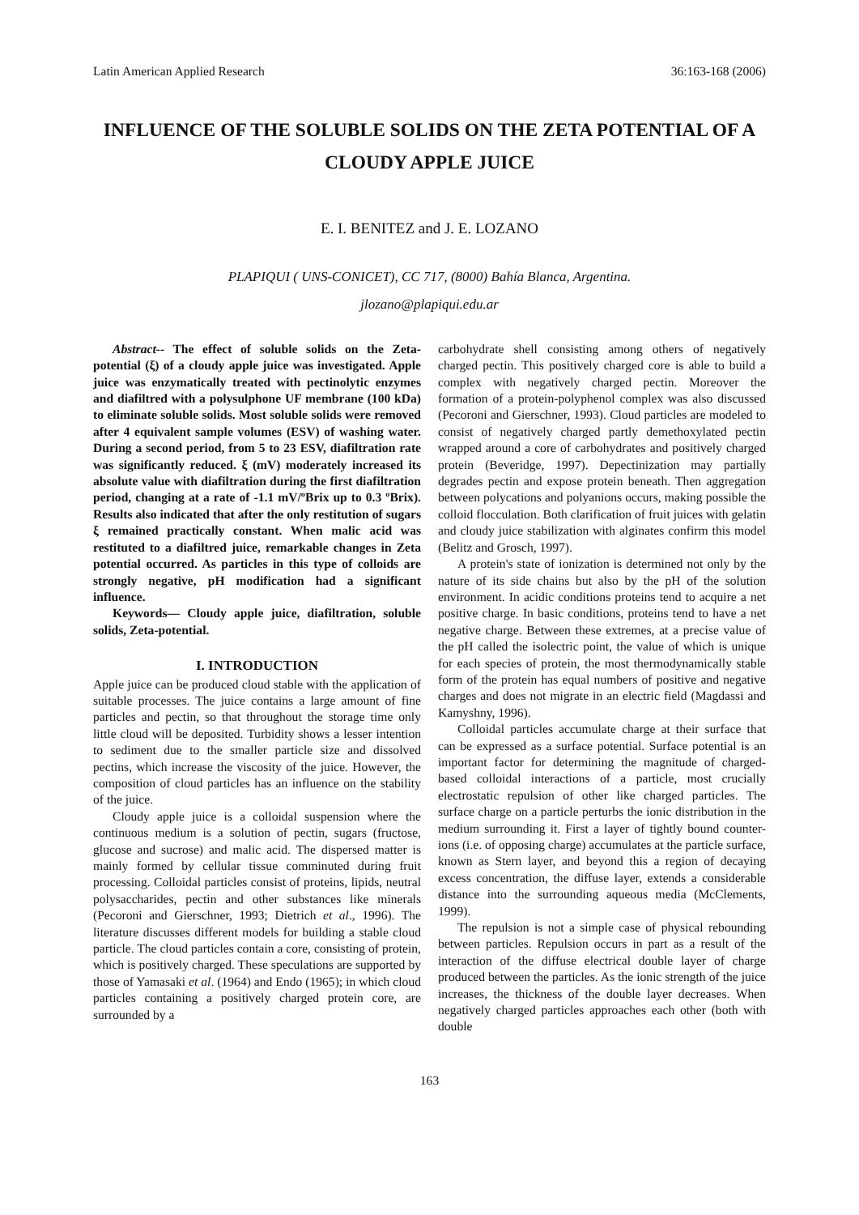Latin American Applied Research 36:163-168 (2006)
INFLUENCE OF THE SOLUBLE SOLIDS ON THE ZETA POTENTIAL OF A CLOUDY APPLE JUICE
E. I. BENITEZ and J. E. LOZANO
PLAPIQUI ( UNS-CONICET), CC 717, (8000) Bahía Blanca, Argentina.
jlozano@plapiqui.edu.ar
Abstract-- The effect of soluble solids on the Zeta-potential (ξ) of a cloudy apple juice was investigated. Apple juice was enzymatically treated with pectinolytic enzymes and diafiltred with a polysulphone UF membrane (100 kDa) to eliminate soluble solids. Most soluble solids were removed after 4 equivalent sample volumes (ESV) of washing water. During a second period, from 5 to 23 ESV, diafiltration rate was significantly reduced. ξ (mV) moderately increased its absolute value with diafiltration during the first diafiltration period, changing at a rate of -1.1 mV/ºBrix up to 0.3 ºBrix). Results also indicated that after the only restitution of sugars ξ remained practically constant. When malic acid was restituted to a diafiltred juice, remarkable changes in Zeta potential occurred. As particles in this type of colloids are strongly negative, pH modification had a significant influence.
Keywords— Cloudy apple juice, diafiltration, soluble solids, Zeta-potential.
I. INTRODUCTION
Apple juice can be produced cloud stable with the application of suitable processes. The juice contains a large amount of fine particles and pectin, so that throughout the storage time only little cloud will be deposited. Turbidity shows a lesser intention to sediment due to the smaller particle size and dissolved pectins, which increase the viscosity of the juice. However, the composition of cloud particles has an influence on the stability of the juice.
Cloudy apple juice is a colloidal suspension where the continuous medium is a solution of pectin, sugars (fructose, glucose and sucrose) and malic acid. The dispersed matter is mainly formed by cellular tissue comminuted during fruit processing. Colloidal particles consist of proteins, lipids, neutral polysaccharides, pectin and other substances like minerals (Pecoroni and Gierschner, 1993; Dietrich et al., 1996). The literature discusses different models for building a stable cloud particle. The cloud particles contain a core, consisting of protein, which is positively charged. These speculations are supported by those of Yamasaki et al. (1964) and Endo (1965); in which cloud particles containing a positively charged protein core, are surrounded by a
carbohydrate shell consisting among others of negatively charged pectin. This positively charged core is able to build a complex with negatively charged pectin. Moreover the formation of a protein-polyphenol complex was also discussed (Pecoroni and Gierschner, 1993). Cloud particles are modeled to consist of negatively charged partly demethoxylated pectin wrapped around a core of carbohydrates and positively charged protein (Beveridge, 1997). Depectinization may partially degrades pectin and expose protein beneath. Then aggregation between polycations and polyanions occurs, making possible the colloid flocculation. Both clarification of fruit juices with gelatin and cloudy juice stabilization with alginates confirm this model (Belitz and Grosch, 1997).
A protein's state of ionization is determined not only by the nature of its side chains but also by the pH of the solution environment. In acidic conditions proteins tend to acquire a net positive charge. In basic conditions, proteins tend to have a net negative charge. Between these extremes, at a precise value of the pH called the isolectric point, the value of which is unique for each species of protein, the most thermodynamically stable form of the protein has equal numbers of positive and negative charges and does not migrate in an electric field (Magdassi and Kamyshny, 1996).
Colloidal particles accumulate charge at their surface that can be expressed as a surface potential. Surface potential is an important factor for determining the magnitude of charged-based colloidal interactions of a particle, most crucially electrostatic repulsion of other like charged particles. The surface charge on a particle perturbs the ionic distribution in the medium surrounding it. First a layer of tightly bound counter-ions (i.e. of opposing charge) accumulates at the particle surface, known as Stern layer, and beyond this a region of decaying excess concentration, the diffuse layer, extends a considerable distance into the surrounding aqueous media (McClements, 1999).
The repulsion is not a simple case of physical rebounding between particles. Repulsion occurs in part as a result of the interaction of the diffuse electrical double layer of charge produced between the particles. As the ionic strength of the juice increases, the thickness of the double layer decreases. When negatively charged particles approaches each other (both with double
163